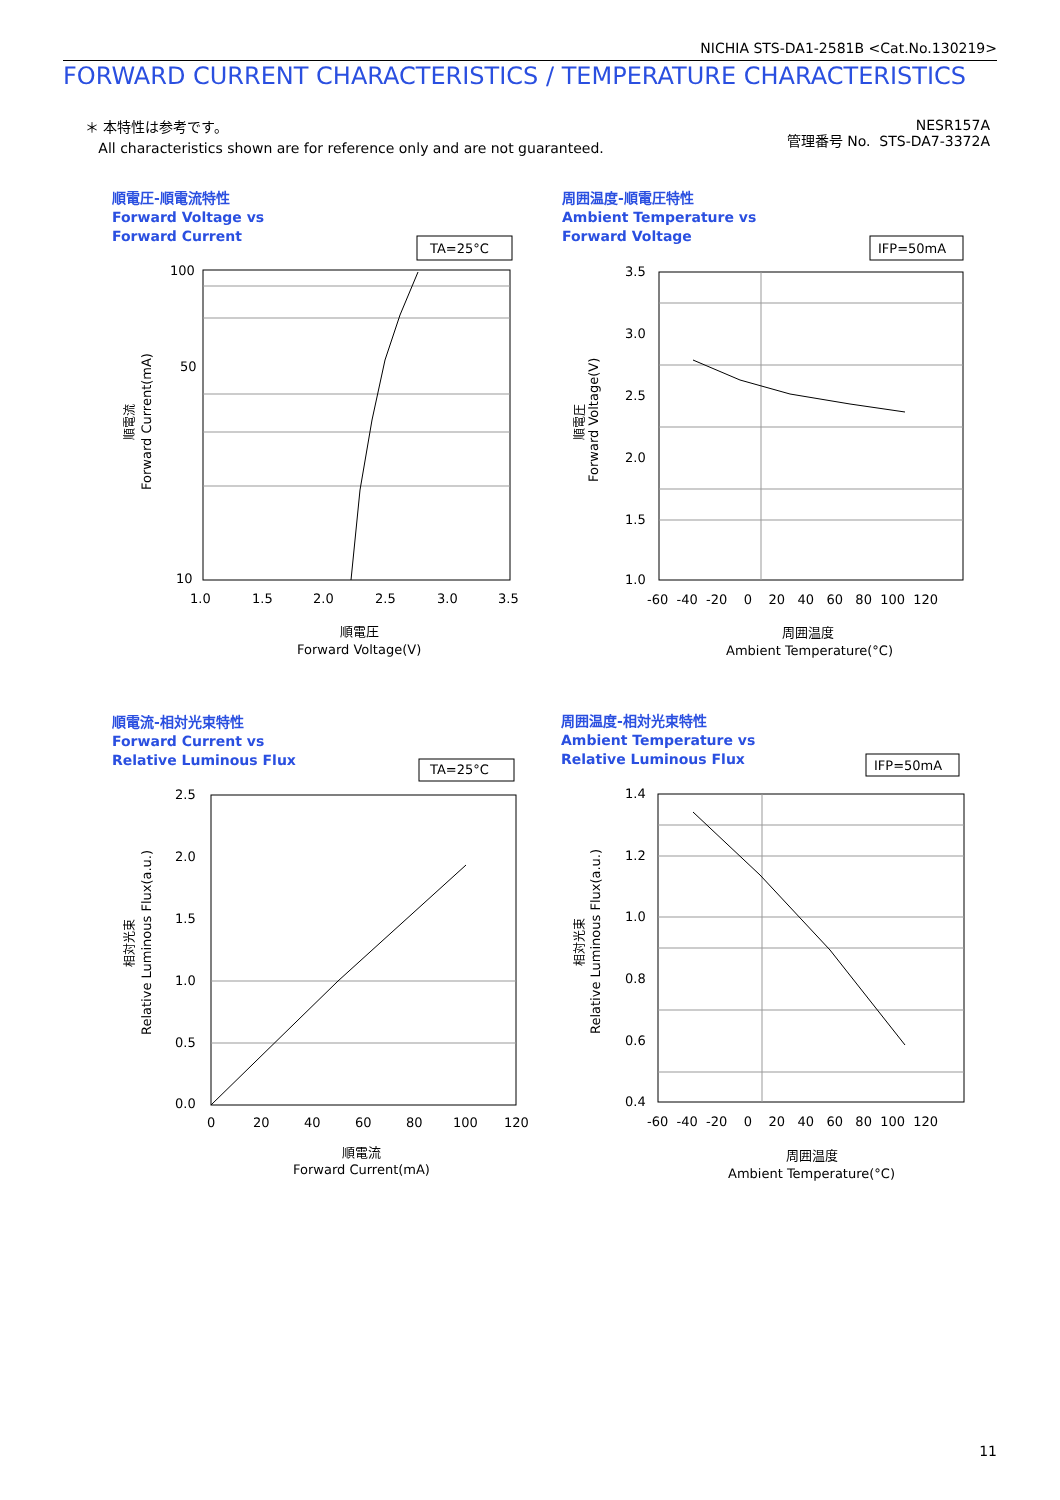NICHIA STS-DA1-2581B <Cat.No.130219>
FORWARD CURRENT CHARACTERISTICS / TEMPERATURE CHARACTERISTICS
＊ 本特性は参考です。
All characteristics shown are for reference only and are not guaranteed.
NESR157A
管理番号 No. STS-DA7-3372A
順電圧-順電流特性
Forward Voltage vs
Forward Current
周囲温度-順電圧特性
Ambient Temperature vs
Forward Voltage
順電流-相対光束特性
Forward Current vs
Relative Luminous Flux
周囲温度-相対光束特性
Ambient Temperature vs
Relative Luminous Flux
TA=25°C
100
50
10
1.0
1.5
2.0
2.5
3.0
3.5
順電圧
Forward Voltage(V)
順電流
Forward Current(mA)
IFP=50mA
3.5
3.0
2.5
2.0
1.5
1.0
-60 -40 -20 0 20 40 60 80 100 120
周囲温度
Ambient Temperature(°C)
順電圧
Forward Voltage(V)
TA=25°C
2.5
2.0
1.5
1.0
0.5
0.0
0
20
40
60
80
100
120
順電流
Forward Current(mA)
相対光束
Relative Luminous Flux(a.u.)
IFP=50mA
1.4
1.2
1.0
0.8
0.6
0.4
-60 -40 -20 0 20 40 60 80 100 120
周囲温度
Ambient Temperature(°C)
相対光束
Relative Luminous Flux(a.u.)
11